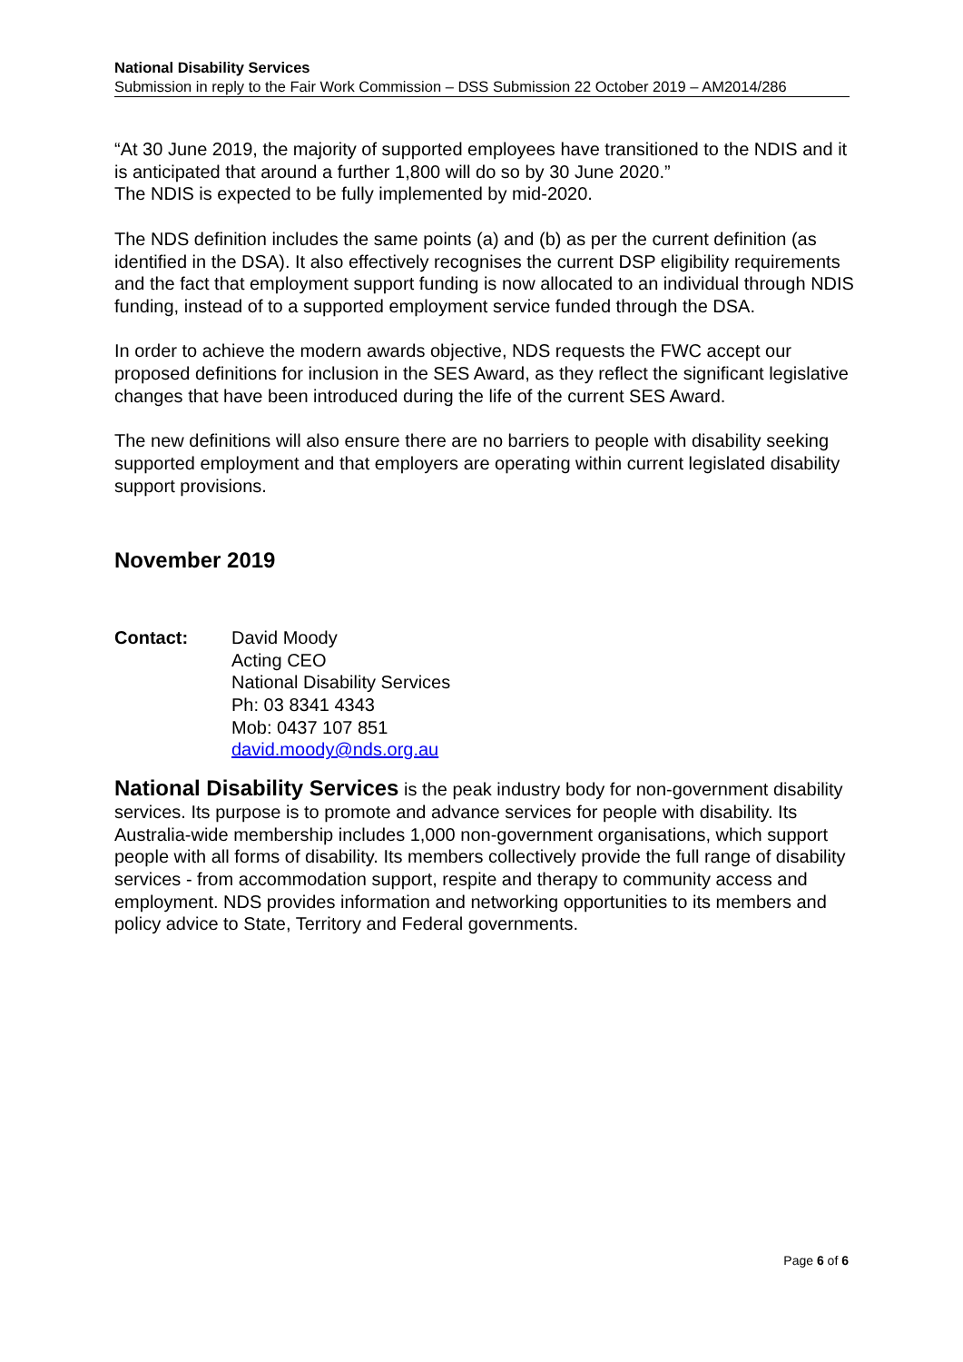National Disability Services
Submission in reply to the Fair Work Commission – DSS Submission 22 October 2019 – AM2014/286
“At 30 June 2019, the majority of supported employees have transitioned to the NDIS and it is anticipated that around a further 1,800 will do so by 30 June 2020.”
The NDIS is expected to be fully implemented by mid-2020.
The NDS definition includes the same points (a) and (b) as per the current definition (as identified in the DSA). It also effectively recognises the current DSP eligibility requirements and the fact that employment support funding is now allocated to an individual through NDIS funding, instead of to a supported employment service funded through the DSA.
In order to achieve the modern awards objective, NDS requests the FWC accept our proposed definitions for inclusion in the SES Award, as they reflect the significant legislative changes that have been introduced during the life of the current SES Award.
The new definitions will also ensure there are no barriers to people with disability seeking supported employment and that employers are operating within current legislated disability support provisions.
November 2019
Contact: David Moody
Acting CEO
National Disability Services
Ph: 03 8341 4343
Mob: 0437 107 851
david.moody@nds.org.au
National Disability Services is the peak industry body for non-government disability services. Its purpose is to promote and advance services for people with disability. Its Australia-wide membership includes 1,000 non-government organisations, which support people with all forms of disability. Its members collectively provide the full range of disability services - from accommodation support, respite and therapy to community access and employment. NDS provides information and networking opportunities to its members and policy advice to State, Territory and Federal governments.
Page 6 of 6